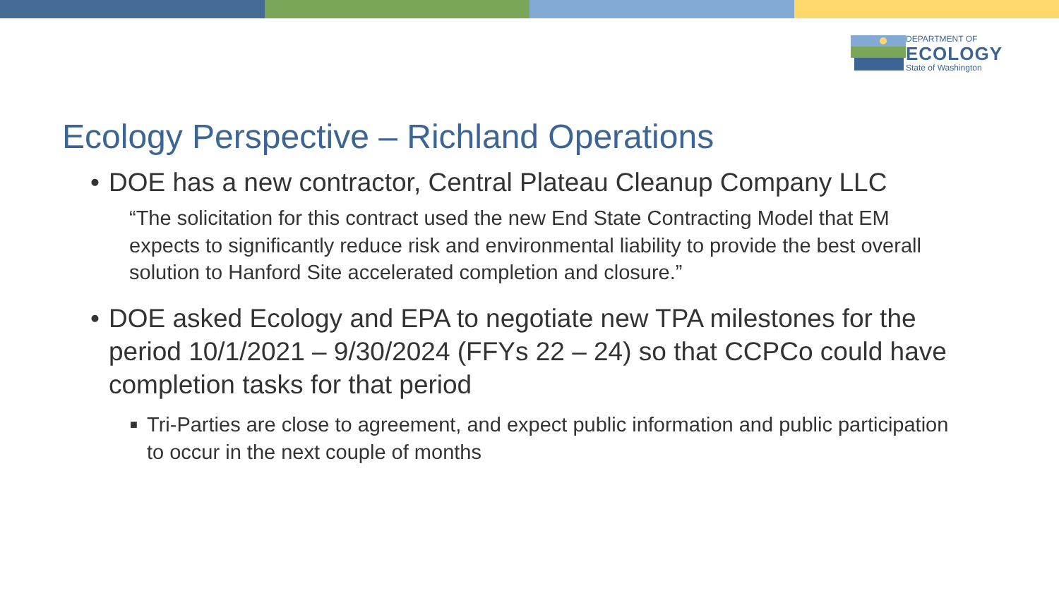DEPARTMENT OF
ECOLOGY
State of Washington
Ecology Perspective – Richland Operations
• DOE has a new contractor, Central Plateau Cleanup Company LLC
“The solicitation for this contract used the new End State Contracting Model that EM expects to significantly reduce risk and environmental liability to provide the best overall solution to Hanford Site accelerated completion and closure.”
• DOE asked Ecology and EPA to negotiate new TPA milestones for the period 10/1/2021 – 9/30/2024 (FFYs 22 – 24) so that CCPCo could have completion tasks for that period
■ Tri-Parties are close to agreement, and expect public information and public participation to occur in the next couple of months